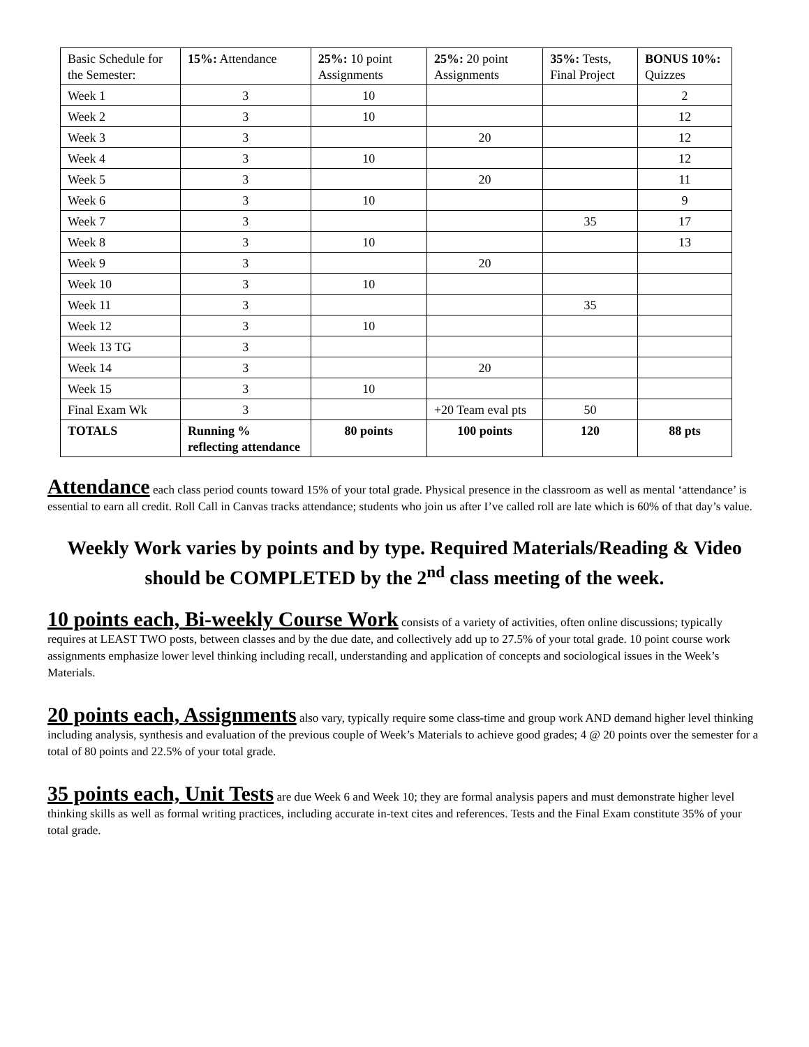| Basic Schedule for the Semester: | 15%: Attendance | 25%: 10 point Assignments | 25%: 20 point Assignments | 35%: Tests, Final Project | BONUS 10%: Quizzes |
| --- | --- | --- | --- | --- | --- |
| Week 1 | 3 | 10 | | | 2 |
| Week 2 | 3 | 10 | | | 12 |
| Week 3 | 3 | | 20 | | 12 |
| Week 4 | 3 | 10 | | | 12 |
| Week 5 | 3 | | 20 | | 11 |
| Week 6 | 3 | 10 | | | 9 |
| Week 7 | 3 | | | 35 | 17 |
| Week 8 | 3 | 10 | | | 13 |
| Week 9 | 3 | | 20 | | |
| Week 10 | 3 | 10 | | | |
| Week 11 | 3 | | | 35 | |
| Week 12 | 3 | 10 | | | |
| Week 13 TG | 3 | | | | |
| Week 14 | 3 | | 20 | | |
| Week 15 | 3 | 10 | | | |
| Final Exam Wk | 3 | | +20 Team eval pts | 50 | |
| TOTALS | Running % reflecting attendance | 80 points | 100 points | 120 | 88 pts |
Attendance each class period counts toward 15% of your total grade. Physical presence in the classroom as well as mental ‘attendance’ is essential to earn all credit. Roll Call in Canvas tracks attendance; students who join us after I’ve called roll are late which is 60% of that day’s value.
Weekly Work varies by points and by type. Required Materials/Reading & Video should be COMPLETED by the 2<sup>nd</sup> class meeting of the week.
10 points each, Bi-weekly Course Work consists of a variety of activities, often online discussions; typically requires at LEAST TWO posts, between classes and by the due date, and collectively add up to 27.5% of your total grade. 10 point course work assignments emphasize lower level thinking including recall, understanding and application of concepts and sociological issues in the Week’s Materials.
20 points each, Assignments also vary, typically require some class-time and group work AND demand higher level thinking including analysis, synthesis and evaluation of the previous couple of Week’s Materials to achieve good grades; 4 @ 20 points over the semester for a total of 80 points and 22.5% of your total grade.
35 points each, Unit Tests are due Week 6 and Week 10; they are formal analysis papers and must demonstrate higher level thinking skills as well as formal writing practices, including accurate in-text cites and references. Tests and the Final Exam constitute 35% of your total grade.